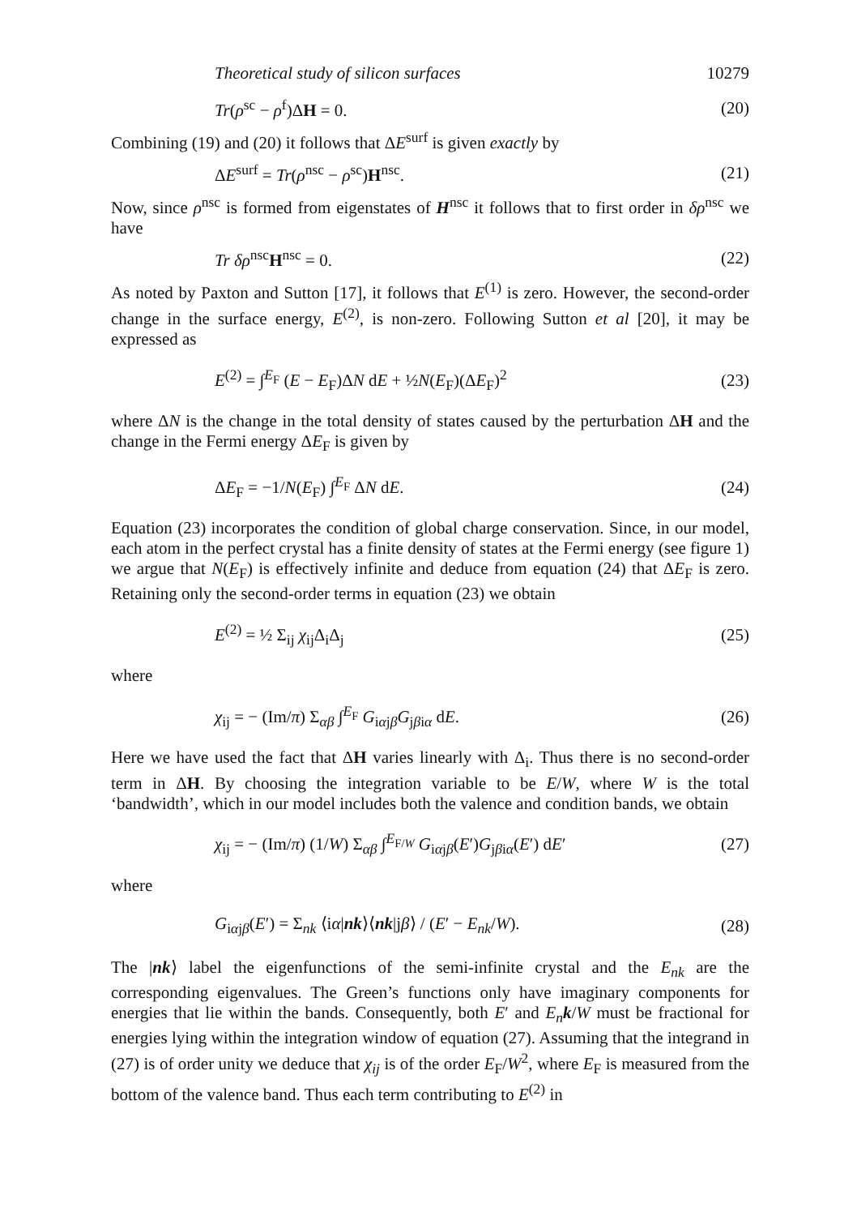Theoretical study of silicon surfaces 10279
Tr(ρ<sup>sc</sup> − ρ<sup>f</sup>)ΔH = 0. (20)
Combining (19) and (20) it follows that ΔE<sup>surf</sup> is given exactly by
ΔE<sup>surf</sup> = Tr(ρ<sup>nsc</sup> − ρ<sup>sc</sup>)H<sup>nsc</sup>. (21)
Now, since ρ<sup>nsc</sup> is formed from eigenstates of H<sup>nsc</sup> it follows that to first order in δρ<sup>nsc</sup> we have
Tr δρ<sup>nsc</sup>H<sup>nsc</sup> = 0. (22)
As noted by Paxton and Sutton [17], it follows that E<sup>(1)</sup> is zero. However, the second-order change in the surface energy, E<sup>(2)</sup>, is non-zero. Following Sutton et al [20], it may be expressed as
E<sup>(2)</sup> = ∫<sup>E<sub>F</sub></sup> (E − E<sub>F</sub>)ΔN dE + ½N(E<sub>F</sub>)(ΔE<sub>F</sub>)<sup>2</sup> (23)
where ΔN is the change in the total density of states caused by the perturbation ΔH and the change in the Fermi energy ΔE<sub>F</sub> is given by
ΔE<sub>F</sub> = −1/N(E<sub>F</sub>) ∫<sup>E<sub>F</sub></sup> ΔN dE. (24)
Equation (23) incorporates the condition of global charge conservation. Since, in our model, each atom in the perfect crystal has a finite density of states at the Fermi energy (see figure 1) we argue that N(E<sub>F</sub>) is effectively infinite and deduce from equation (24) that ΔE<sub>F</sub> is zero. Retaining only the second-order terms in equation (23) we obtain
E<sup>(2)</sup> = ½ Σ<sub>ij</sub> χ<sub>ij</sub>Δ<sub>i</sub>Δ<sub>j</sub> (25)
where
χ<sub>ij</sub> = − (Im/π) Σ<sub>αβ</sub> ∫<sup>E<sub>F</sub></sup> G<sub>iαjβ</sub>G<sub>jβiα</sub> dE. (26)
Here we have used the fact that ΔH varies linearly with Δ<sub>i</sub>. Thus there is no second-order term in ΔH. By choosing the integration variable to be E/W, where W is the total ‘bandwidth’, which in our model includes both the valence and condition bands, we obtain
χ<sub>ij</sub> = − (Im/π) (1/W) Σ<sub>αβ</sub> ∫<sup>E<sub>F/W</sub></sup> G<sub>iαjβ</sub>(E′)G<sub>jβiα</sub>(E′) dE′ (27)
where
G<sub>iαjβ</sub>(E′) = Σ<sub>nk</sub> ⟨iα|nk⟩⟨nk|jβ⟩ / (E′ − E<sub>nk</sub>/W). (28)
The |nk⟩ label the eigenfunctions of the semi-infinite crystal and the E<sub>nk</sub> are the corresponding eigenvalues. The Green’s functions only have imaginary components for energies that lie within the bands. Consequently, both E′ and E<sub>n</sub>k/W must be fractional for energies lying within the integration window of equation (27). Assuming that the integrand in (27) is of order unity we deduce that χ<sub>ij</sub> is of the order E<sub>F</sub>/W<sup>2</sup>, where E<sub>F</sub> is measured from the bottom of the valence band. Thus each term contributing to E<sup>(2)</sup> in